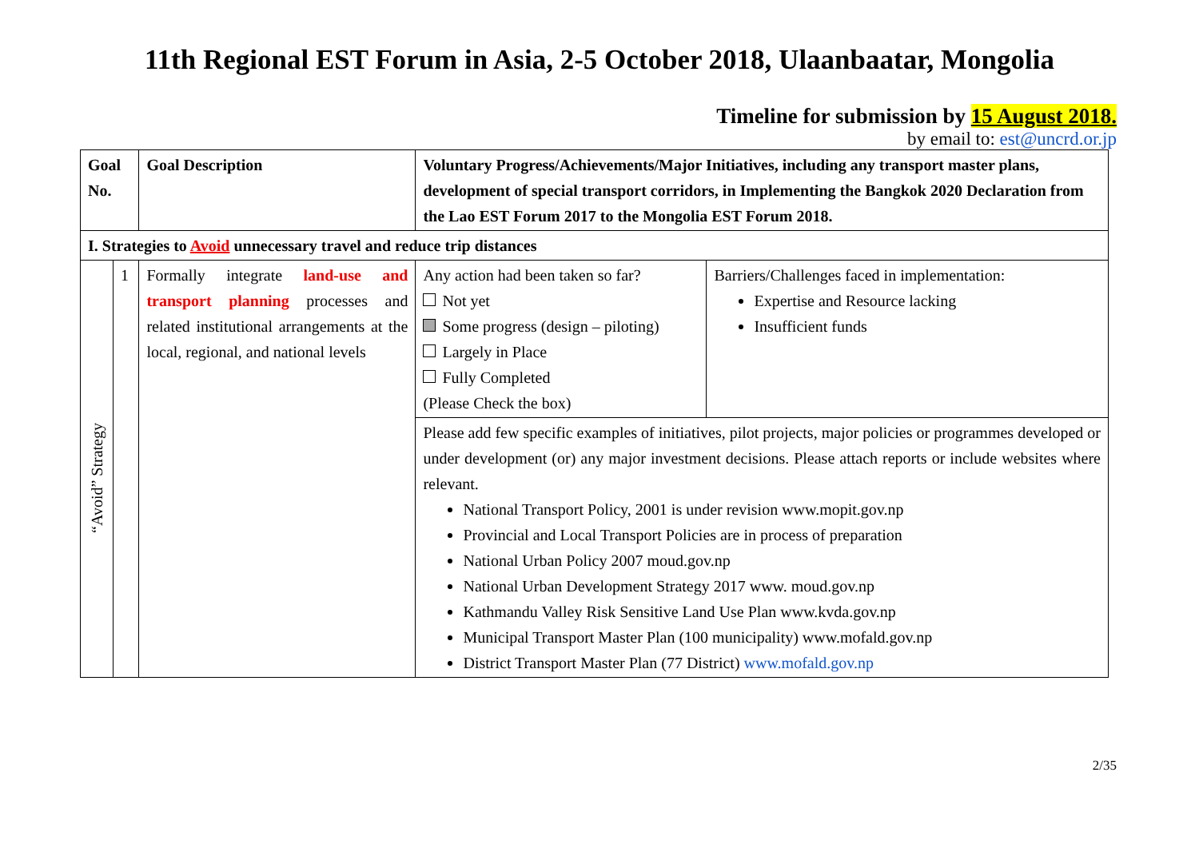11th Regional EST Forum in Asia, 2-5 October 2018, Ulaanbaatar, Mongolia
Timeline for submission by 15 August 2018.
by email to: est@uncrd.or.jp
| Goal No. | | Goal Description | Voluntary Progress/Achievements/Major Initiatives, including any transport master plans, development of special transport corridors, in Implementing the Bangkok 2020 Declaration from the Lao EST Forum 2017 to the Mongolia EST Forum 2018. | |
| --- | --- | --- | --- | --- |
| I. Strategies to Avoid unnecessary travel and reduce trip distances | | | | |
| “Avoid” Strategy | 1 | Formally integrate land-use and transport planning processes and related institutional arrangements at the local, regional, and national levels | Any action had been taken so far? Not yet Some progress (design – piloting) Largely in Place Fully Completed (Please Check the box) | Barriers/Challenges faced in implementation: Expertise and Resource lacking Insufficient funds |
| | | | Please add few specific examples of initiatives, pilot projects, major policies or programmes developed or under development (or) any major investment decisions. Please attach reports or include websites where relevant. National Transport Policy, 2001 is under revision www.mopit.gov.np Provincial and Local Transport Policies are in process of preparation National Urban Policy 2007 moud.gov.np National Urban Development Strategy 2017 www. moud.gov.np Kathmandu Valley Risk Sensitive Land Use Plan www.kvda.gov.np Municipal Transport Master Plan (100 municipality) www.mofald.gov.np District Transport Master Plan (77 District) www.mofald.gov.np | |
2/35